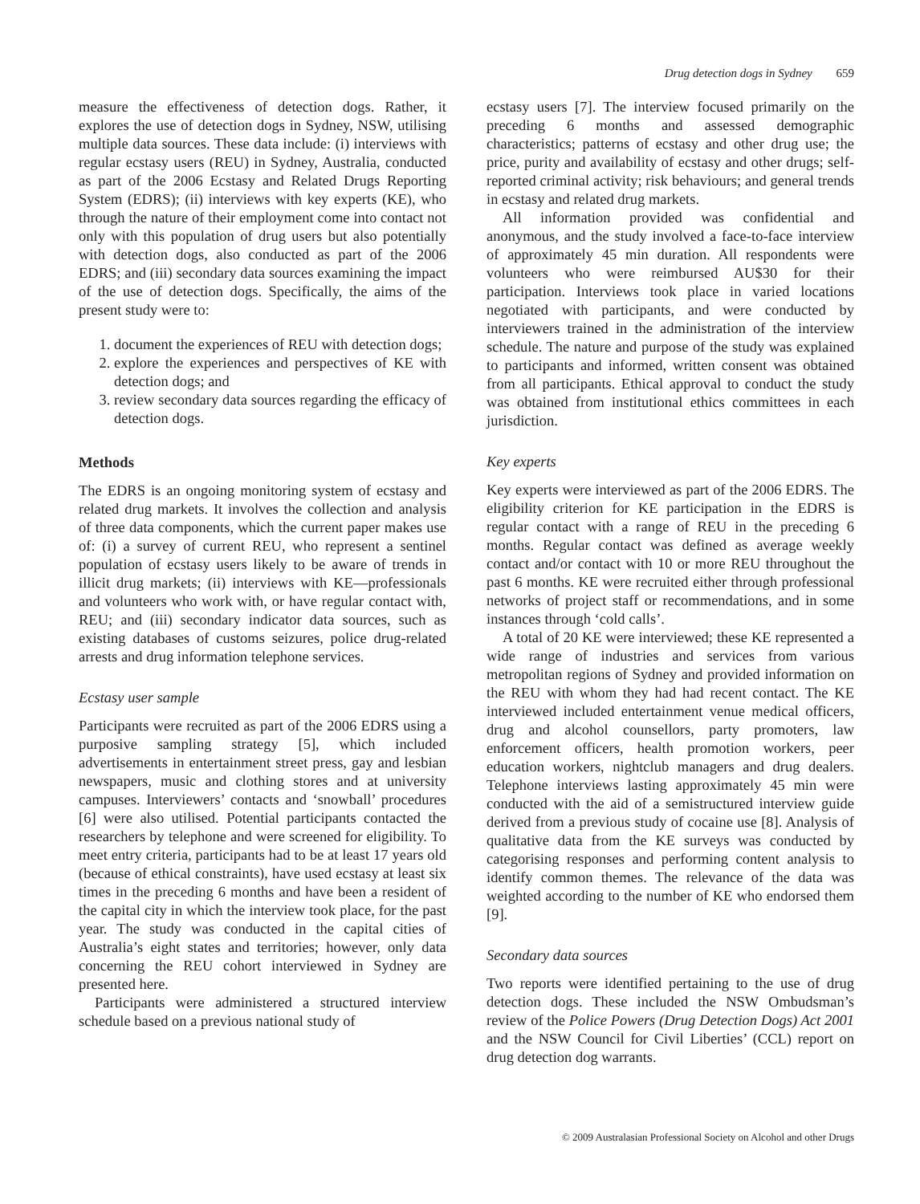Drug detection dogs in Sydney 659
measure the effectiveness of detection dogs. Rather, it explores the use of detection dogs in Sydney, NSW, utilising multiple data sources. These data include: (i) interviews with regular ecstasy users (REU) in Sydney, Australia, conducted as part of the 2006 Ecstasy and Related Drugs Reporting System (EDRS); (ii) interviews with key experts (KE), who through the nature of their employment come into contact not only with this population of drug users but also potentially with detection dogs, also conducted as part of the 2006 EDRS; and (iii) secondary data sources examining the impact of the use of detection dogs. Specifically, the aims of the present study were to:
1. document the experiences of REU with detection dogs;
2. explore the experiences and perspectives of KE with detection dogs; and
3. review secondary data sources regarding the efficacy of detection dogs.
Methods
The EDRS is an ongoing monitoring system of ecstasy and related drug markets. It involves the collection and analysis of three data components, which the current paper makes use of: (i) a survey of current REU, who represent a sentinel population of ecstasy users likely to be aware of trends in illicit drug markets; (ii) interviews with KE—professionals and volunteers who work with, or have regular contact with, REU; and (iii) secondary indicator data sources, such as existing databases of customs seizures, police drug-related arrests and drug information telephone services.
Ecstasy user sample
Participants were recruited as part of the 2006 EDRS using a purposive sampling strategy [5], which included advertisements in entertainment street press, gay and lesbian newspapers, music and clothing stores and at university campuses. Interviewers’ contacts and ‘snowball’ procedures [6] were also utilised. Potential participants contacted the researchers by telephone and were screened for eligibility. To meet entry criteria, participants had to be at least 17 years old (because of ethical constraints), have used ecstasy at least six times in the preceding 6 months and have been a resident of the capital city in which the interview took place, for the past year. The study was conducted in the capital cities of Australia’s eight states and territories; however, only data concerning the REU cohort interviewed in Sydney are presented here.
Participants were administered a structured interview schedule based on a previous national study of
ecstasy users [7]. The interview focused primarily on the preceding 6 months and assessed demographic characteristics; patterns of ecstasy and other drug use; the price, purity and availability of ecstasy and other drugs; self-reported criminal activity; risk behaviours; and general trends in ecstasy and related drug markets.
All information provided was confidential and anonymous, and the study involved a face-to-face interview of approximately 45 min duration. All respondents were volunteers who were reimbursed AU$30 for their participation. Interviews took place in varied locations negotiated with participants, and were conducted by interviewers trained in the administration of the interview schedule. The nature and purpose of the study was explained to participants and informed, written consent was obtained from all participants. Ethical approval to conduct the study was obtained from institutional ethics committees in each jurisdiction.
Key experts
Key experts were interviewed as part of the 2006 EDRS. The eligibility criterion for KE participation in the EDRS is regular contact with a range of REU in the preceding 6 months. Regular contact was defined as average weekly contact and/or contact with 10 or more REU throughout the past 6 months. KE were recruited either through professional networks of project staff or recommendations, and in some instances through ‘cold calls’.
A total of 20 KE were interviewed; these KE represented a wide range of industries and services from various metropolitan regions of Sydney and provided information on the REU with whom they had had recent contact. The KE interviewed included entertainment venue medical officers, drug and alcohol counsellors, party promoters, law enforcement officers, health promotion workers, peer education workers, nightclub managers and drug dealers. Telephone interviews lasting approximately 45 min were conducted with the aid of a semistructured interview guide derived from a previous study of cocaine use [8]. Analysis of qualitative data from the KE surveys was conducted by categorising responses and performing content analysis to identify common themes. The relevance of the data was weighted according to the number of KE who endorsed them [9].
Secondary data sources
Two reports were identified pertaining to the use of drug detection dogs. These included the NSW Ombudsman’s review of the Police Powers (Drug Detection Dogs) Act 2001 and the NSW Council for Civil Liberties’ (CCL) report on drug detection dog warrants.
© 2009 Australasian Professional Society on Alcohol and other Drugs